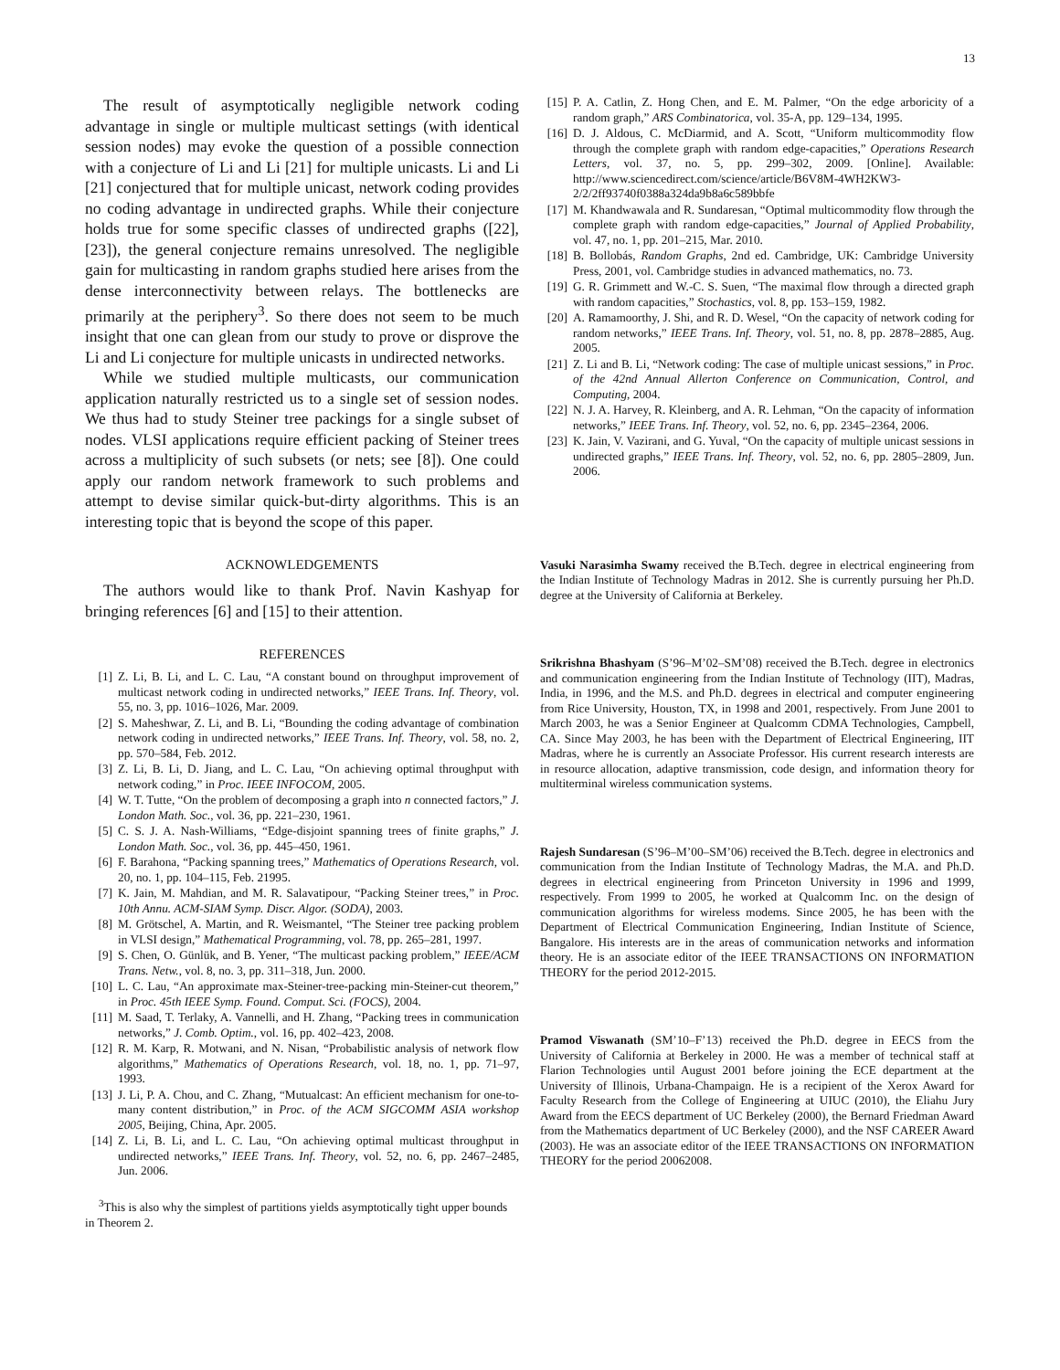13
The result of asymptotically negligible network coding advantage in single or multiple multicast settings (with identical session nodes) may evoke the question of a possible connection with a conjecture of Li and Li [21] for multiple unicasts. Li and Li [21] conjectured that for multiple unicast, network coding provides no coding advantage in undirected graphs. While their conjecture holds true for some specific classes of undirected graphs ([22], [23]), the general conjecture remains unresolved. The negligible gain for multicasting in random graphs studied here arises from the dense interconnectivity between relays. The bottlenecks are primarily at the periphery<sup>3</sup>. So there does not seem to be much insight that one can glean from our study to prove or disprove the Li and Li conjecture for multiple unicasts in undirected networks.
While we studied multiple multicasts, our communication application naturally restricted us to a single set of session nodes. We thus had to study Steiner tree packings for a single subset of nodes. VLSI applications require efficient packing of Steiner trees across a multiplicity of such subsets (or nets; see [8]). One could apply our random network framework to such problems and attempt to devise similar quick-but-dirty algorithms. This is an interesting topic that is beyond the scope of this paper.
ACKNOWLEDGEMENTS
The authors would like to thank Prof. Navin Kashyap for bringing references [6] and [15] to their attention.
REFERENCES
[1] Z. Li, B. Li, and L. C. Lau, “A constant bound on throughput improvement of multicast network coding in undirected networks,” IEEE Trans. Inf. Theory, vol. 55, no. 3, pp. 1016–1026, Mar. 2009.
[2] S. Maheshwar, Z. Li, and B. Li, “Bounding the coding advantage of combination network coding in undirected networks,” IEEE Trans. Inf. Theory, vol. 58, no. 2, pp. 570–584, Feb. 2012.
[3] Z. Li, B. Li, D. Jiang, and L. C. Lau, “On achieving optimal throughput with network coding,” in Proc. IEEE INFOCOM, 2005.
[4] W. T. Tutte, “On the problem of decomposing a graph into n connected factors,” J. London Math. Soc., vol. 36, pp. 221–230, 1961.
[5] C. S. J. A. Nash-Williams, “Edge-disjoint spanning trees of finite graphs,” J. London Math. Soc., vol. 36, pp. 445–450, 1961.
[6] F. Barahona, “Packing spanning trees,” Mathematics of Operations Research, vol. 20, no. 1, pp. 104–115, Feb. 21995.
[7] K. Jain, M. Mahdian, and M. R. Salavatipour, “Packing Steiner trees,” in Proc. 10th Annu. ACM-SIAM Symp. Discr. Algor. (SODA), 2003.
[8] M. Grötschel, A. Martin, and R. Weismantel, “The Steiner tree packing problem in VLSI design,” Mathematical Programming, vol. 78, pp. 265–281, 1997.
[9] S. Chen, O. Günlük, and B. Yener, “The multicast packing problem,” IEEE/ACM Trans. Netw., vol. 8, no. 3, pp. 311–318, Jun. 2000.
[10] L. C. Lau, “An approximate max-Steiner-tree-packing min-Steiner-cut theorem,” in Proc. 45th IEEE Symp. Found. Comput. Sci. (FOCS), 2004.
[11] M. Saad, T. Terlaky, A. Vannelli, and H. Zhang, “Packing trees in communication networks,” J. Comb. Optim., vol. 16, pp. 402–423, 2008.
[12] R. M. Karp, R. Motwani, and N. Nisan, “Probabilistic analysis of network flow algorithms,” Mathematics of Operations Research, vol. 18, no. 1, pp. 71–97, 1993.
[13] J. Li, P. A. Chou, and C. Zhang, “Mutualcast: An efficient mechanism for one-to-many content distribution,” in Proc. of the ACM SIGCOMM ASIA workshop 2005, Beijing, China, Apr. 2005.
[14] Z. Li, B. Li, and L. C. Lau, “On achieving optimal multicast throughput in undirected networks,” IEEE Trans. Inf. Theory, vol. 52, no. 6, pp. 2467–2485, Jun. 2006.
<sup>3</sup> This is also why the simplest of partitions yields asymptotically tight upper bounds in Theorem 2.
[15] P. A. Catlin, Z. Hong Chen, and E. M. Palmer, “On the edge arboricity of a random graph,” ARS Combinatorica, vol. 35-A, pp. 129–134, 1995.
[16] D. J. Aldous, C. McDiarmid, and A. Scott, “Uniform multicommodity flow through the complete graph with random edge-capacities,” Operations Research Letters, vol. 37, no. 5, pp. 299–302, 2009. [Online]. Available: http://www.sciencedirect.com/science/article/B6V8M-4WH2KW3-2/2/2ff93740f0388a324da9b8a6c589bbfe
[17] M. Khandwawala and R. Sundaresan, “Optimal multicommodity flow through the complete graph with random edge-capacities,” Journal of Applied Probability, vol. 47, no. 1, pp. 201–215, Mar. 2010.
[18] B. Bollobás, Random Graphs, 2nd ed. Cambridge, UK: Cambridge University Press, 2001, vol. Cambridge studies in advanced mathematics, no. 73.
[19] G. R. Grimmett and W.-C. S. Suen, “The maximal flow through a directed graph with random capacities,” Stochastics, vol. 8, pp. 153–159, 1982.
[20] A. Ramamoorthy, J. Shi, and R. D. Wesel, “On the capacity of network coding for random networks,” IEEE Trans. Inf. Theory, vol. 51, no. 8, pp. 2878–2885, Aug. 2005.
[21] Z. Li and B. Li, “Network coding: The case of multiple unicast sessions,” in Proc. of the 42nd Annual Allerton Conference on Communication, Control, and Computing, 2004.
[22] N. J. A. Harvey, R. Kleinberg, and A. R. Lehman, “On the capacity of information networks,” IEEE Trans. Inf. Theory, vol. 52, no. 6, pp. 2345–2364, 2006.
[23] K. Jain, V. Vazirani, and G. Yuval, “On the capacity of multiple unicast sessions in undirected graphs,” IEEE Trans. Inf. Theory, vol. 52, no. 6, pp. 2805–2809, Jun. 2006.
Vasuki Narasimha Swamy received the B.Tech. degree in electrical engineering from the Indian Institute of Technology Madras in 2012. She is currently pursuing her Ph.D. degree at the University of California at Berkeley.
Srikrishna Bhashyam (S’96–M’02–SM’08) received the B.Tech. degree in electronics and communication engineering from the Indian Institute of Technology (IIT), Madras, India, in 1996, and the M.S. and Ph.D. degrees in electrical and computer engineering from Rice University, Houston, TX, in 1998 and 2001, respectively. From June 2001 to March 2003, he was a Senior Engineer at Qualcomm CDMA Technologies, Campbell, CA. Since May 2003, he has been with the Department of Electrical Engineering, IIT Madras, where he is currently an Associate Professor. His current research interests are in resource allocation, adaptive transmission, code design, and information theory for multiterminal wireless communication systems.
Rajesh Sundaresan (S’96–M’00–SM’06) received the B.Tech. degree in electronics and communication from the Indian Institute of Technology Madras, the M.A. and Ph.D. degrees in electrical engineering from Princeton University in 1996 and 1999, respectively. From 1999 to 2005, he worked at Qualcomm Inc. on the design of communication algorithms for wireless modems. Since 2005, he has been with the Department of Electrical Communication Engineering, Indian Institute of Science, Bangalore. His interests are in the areas of communication networks and information theory. He is an associate editor of the IEEE TRANSACTIONS ON INFORMATION THEORY for the period 2012-2015.
Pramod Viswanath (SM’10–F’13) received the Ph.D. degree in EECS from the University of California at Berkeley in 2000. He was a member of technical staff at Flarion Technologies until August 2001 before joining the ECE department at the University of Illinois, Urbana-Champaign. He is a recipient of the Xerox Award for Faculty Research from the College of Engineering at UIUC (2010), the Eliahu Jury Award from the EECS department of UC Berkeley (2000), the Bernard Friedman Award from the Mathematics department of UC Berkeley (2000), and the NSF CAREER Award (2003). He was an associate editor of the IEEE TRANSACTIONS ON INFORMATION THEORY for the period 20062008.